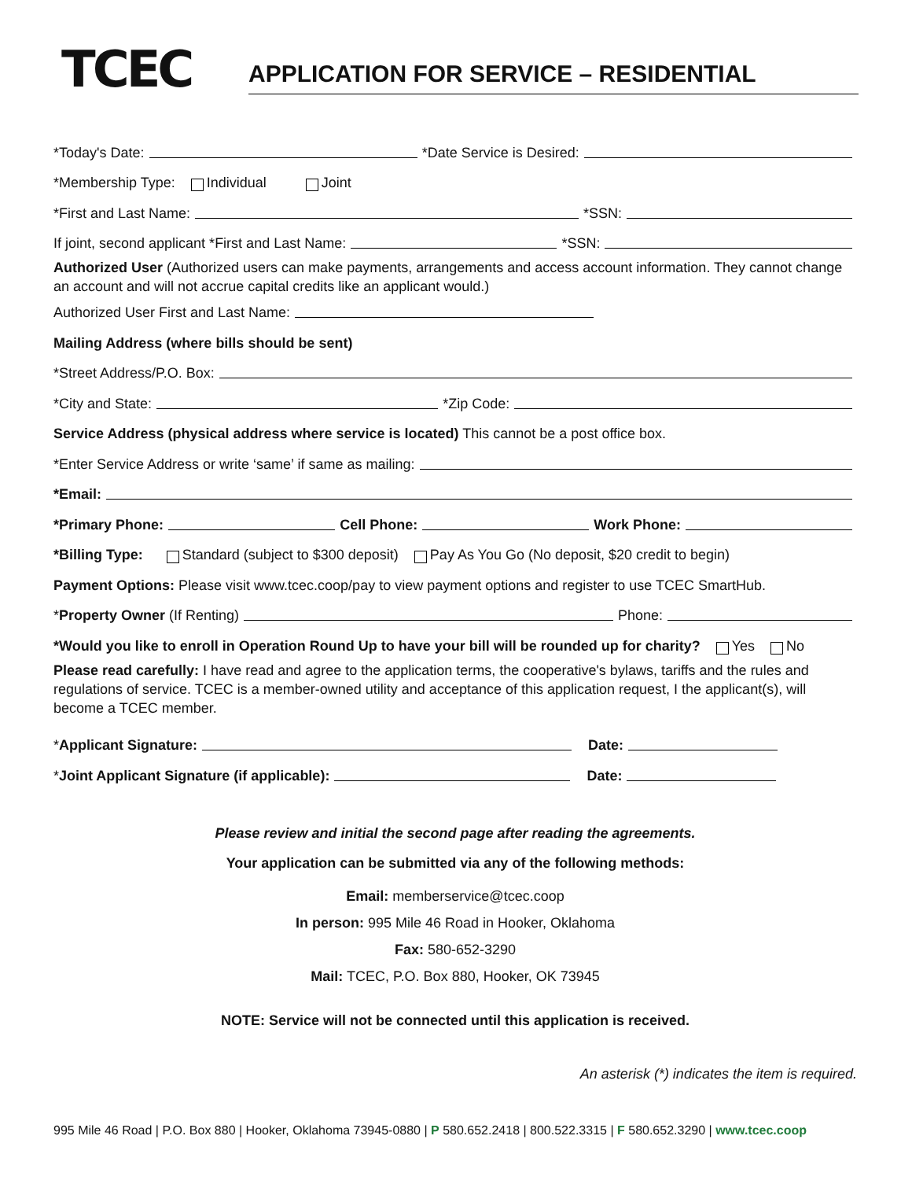TCEC
APPLICATION FOR SERVICE – RESIDENTIAL
*Today's Date: *Date Service is Desired:
*Membership Type: Individual Joint
*First and Last Name: *SSN:
If joint, second applicant *First and Last Name: *SSN:
Authorized User (Authorized users can make payments, arrangements and access account information. They cannot change an account and will not accrue capital credits like an applicant would.)
Authorized User First and Last Name:
Mailing Address (where bills should be sent)
*Street Address/P.O. Box:
*City and State: *Zip Code:
Service Address (physical address where service is located) This cannot be a post office box.
*Enter Service Address or write ‘same’ if same as mailing:
*Email:
*Primary Phone: Cell Phone: Work Phone:
*Billing Type: Standard (subject to $300 deposit) Pay As You Go (No deposit, $20 credit to begin)
Payment Options: Please visit www.tcec.coop/pay to view payment options and register to use TCEC SmartHub.
* Property Owner (If Renting) Phone:
*Would you like to enroll in Operation Round Up to have your bill will be rounded up for charity? Yes No
Please read carefully: I have read and agree to the application terms, the cooperative's bylaws, tariffs and the rules and regulations of service. TCEC is a member-owned utility and acceptance of this application request, I the applicant(s), will become a TCEC member.
* Applicant Signature: Date:
* Joint Applicant Signature (if applicable): Date:
Please review and initial the second page after reading the agreements.
Your application can be submitted via any of the following methods:
Email: memberservice@tcec.coop
In person: 995 Mile 46 Road in Hooker, Oklahoma
Fax: 580-652-3290
Mail: TCEC, P.O. Box 880, Hooker, OK 73945
NOTE: Service will not be connected until this application is received.
An asterisk (*) indicates the item is required.
995 Mile 46 Road | P.O. Box 880 | Hooker, Oklahoma 73945-0880 | P 580.652.2418 | 800.522.3315 | F 580.652.3290 | www.tcec.coop